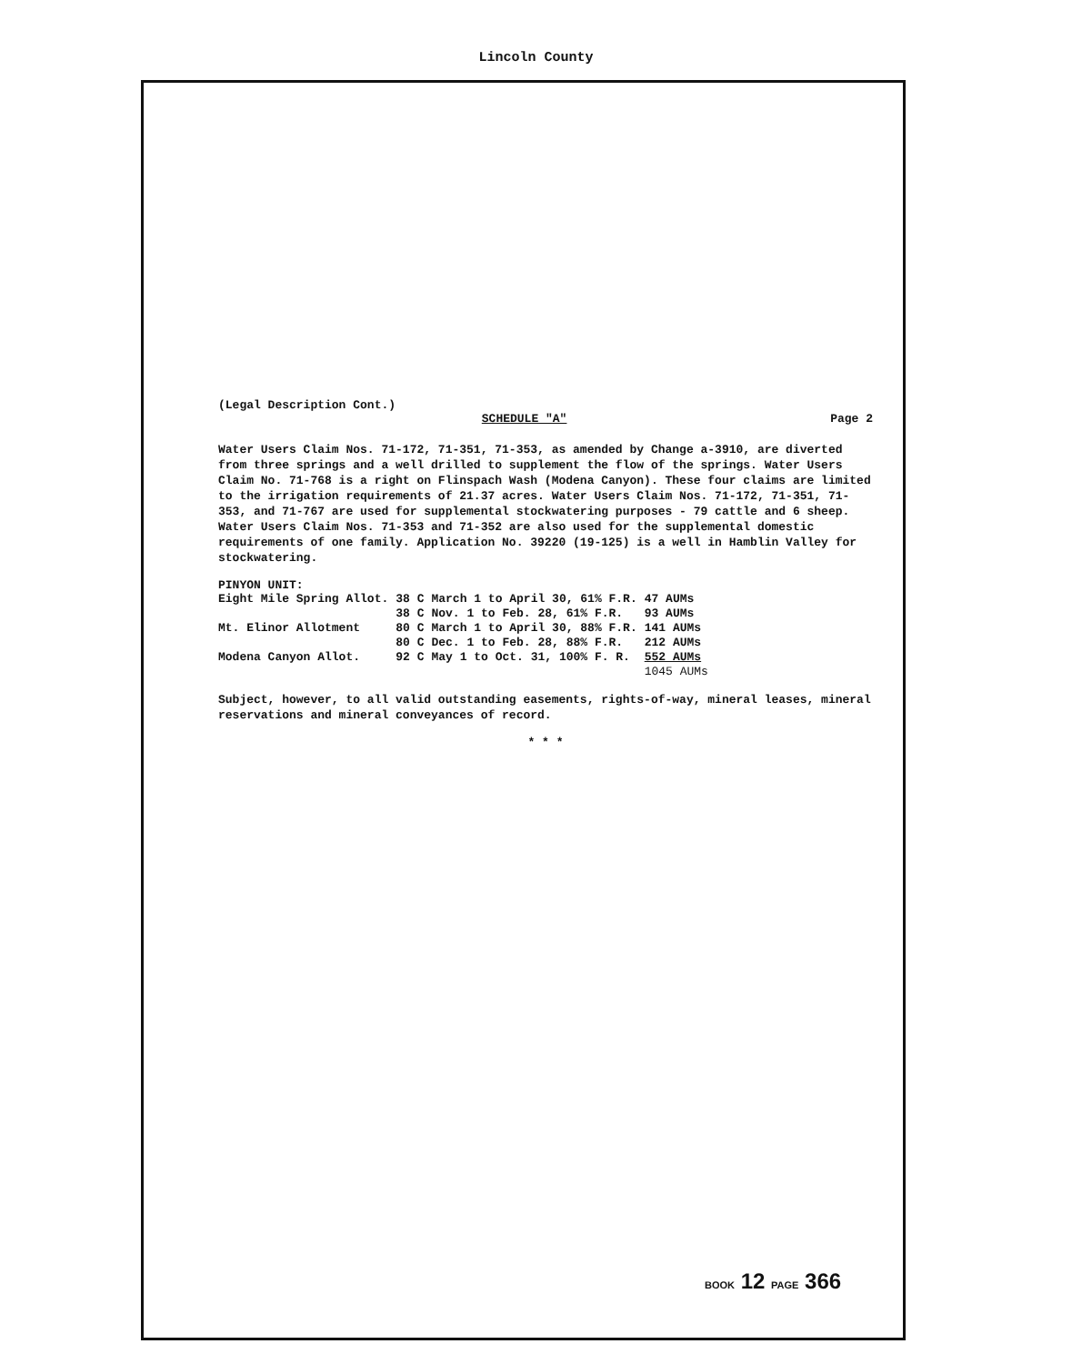Lincoln County
(Legal Description Cont.)
SCHEDULE "A" Page 2
Water Users Claim Nos. 71-172, 71-351, 71-353, as amended by Change a-3910, are diverted from three springs and a well drilled to supplement the flow of the springs. Water Users Claim No. 71-768 is a right on Flinspach Wash (Modena Canyon). These four claims are limited to the irrigation requirements of 21.37 acres. Water Users Claim Nos. 71-172, 71-351, 71-353, and 71-767 are used for supplemental stockwatering purposes - 79 cattle and 6 sheep. Water Users Claim Nos. 71-353 and 71-352 are also used for the supplemental domestic requirements of one family. Application No. 39220 (19-125) is a well in Hamblin Valley for stockwatering.
PINYON UNIT:
| Eight Mile Spring Allot. | 38 C | March 1 to April 30, 61% F.R. | 47 AUMs |
| | 38 C | Nov. 1 to Feb. 28, 61% F.R. | 93 AUMs |
| Mt. Elinor Allotment | 80 C | March 1 to April 30, 88% F.R. | 141 AUMs |
| | 80 C | Dec. 1 to Feb. 28, 88% F.R. | 212 AUMs |
| Modena Canyon Allot. | 92 C | May 1 to Oct. 31, 100% F. R. | 552 AUMs |
| | | | 1045 AUMs |
Subject, however, to all valid outstanding easements, rights-of-way, mineral leases, mineral reservations and mineral conveyances of record.
* * *
BOOK 12 PAGE 366